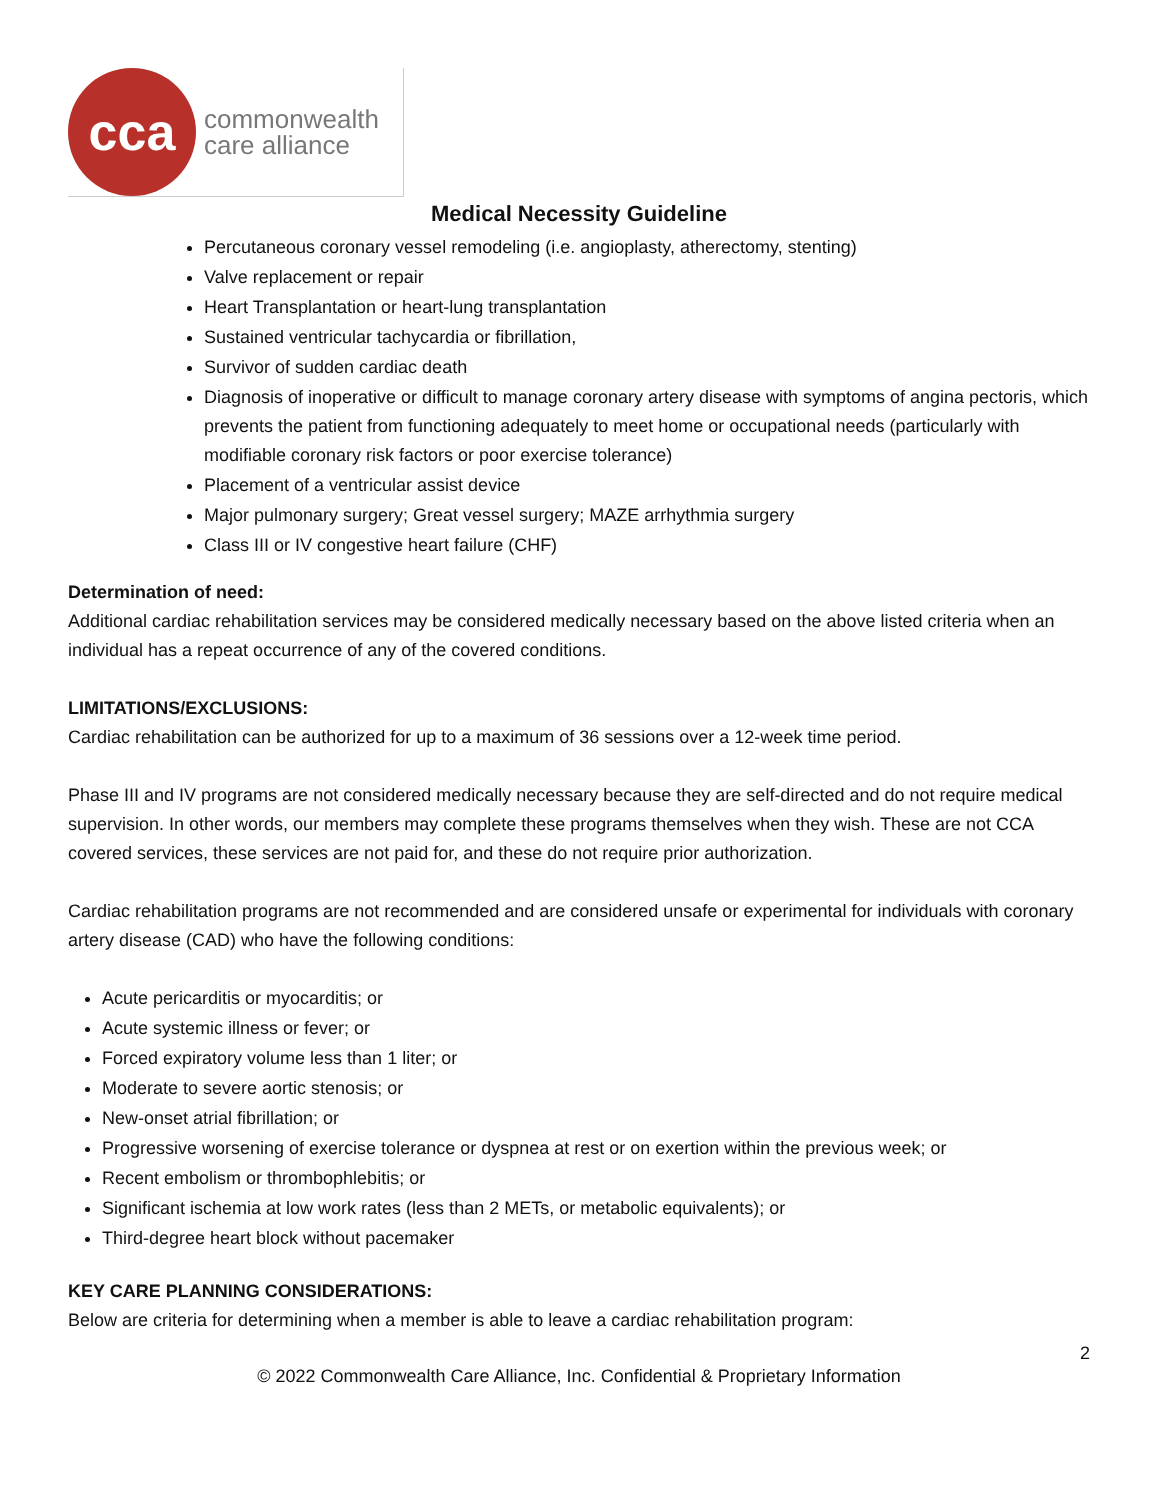cca
commonwealth
care alliance
Medical Necessity Guideline
Percutaneous coronary vessel remodeling (i.e. angioplasty, atherectomy, stenting)
Valve replacement or repair
Heart Transplantation or heart-lung transplantation
Sustained ventricular tachycardia or fibrillation,
Survivor of sudden cardiac death
Diagnosis of inoperative or difficult to manage coronary artery disease with symptoms of angina pectoris, which prevents the patient from functioning adequately to meet home or occupational needs (particularly with modifiable coronary risk factors or poor exercise tolerance)
Placement of a ventricular assist device
Major pulmonary surgery; Great vessel surgery; MAZE arrhythmia surgery
Class III or IV congestive heart failure (CHF)
Determination of need:
Additional cardiac rehabilitation services may be considered medically necessary based on the above listed criteria when an individual has a repeat occurrence of any of the covered conditions.
LIMITATIONS/EXCLUSIONS:
Cardiac rehabilitation can be authorized for up to a maximum of 36 sessions over a 12-week time period.
Phase III and IV programs are not considered medically necessary because they are self-directed and do not require medical supervision. In other words, our members may complete these programs themselves when they wish. These are not CCA covered services, these services are not paid for, and these do not require prior authorization.
Cardiac rehabilitation programs are not recommended and are considered unsafe or experimental for individuals with coronary artery disease (CAD) who have the following conditions:
Acute pericarditis or myocarditis; or
Acute systemic illness or fever; or
Forced expiratory volume less than 1 liter; or
Moderate to severe aortic stenosis; or
New-onset atrial fibrillation; or
Progressive worsening of exercise tolerance or dyspnea at rest or on exertion within the previous week; or
Recent embolism or thrombophlebitis; or
Significant ischemia at low work rates (less than 2 METs, or metabolic equivalents); or
Third-degree heart block without pacemaker
KEY CARE PLANNING CONSIDERATIONS:
Below are criteria for determining when a member is able to leave a cardiac rehabilitation program:
2
© 2022 Commonwealth Care Alliance, Inc. Confidential & Proprietary Information